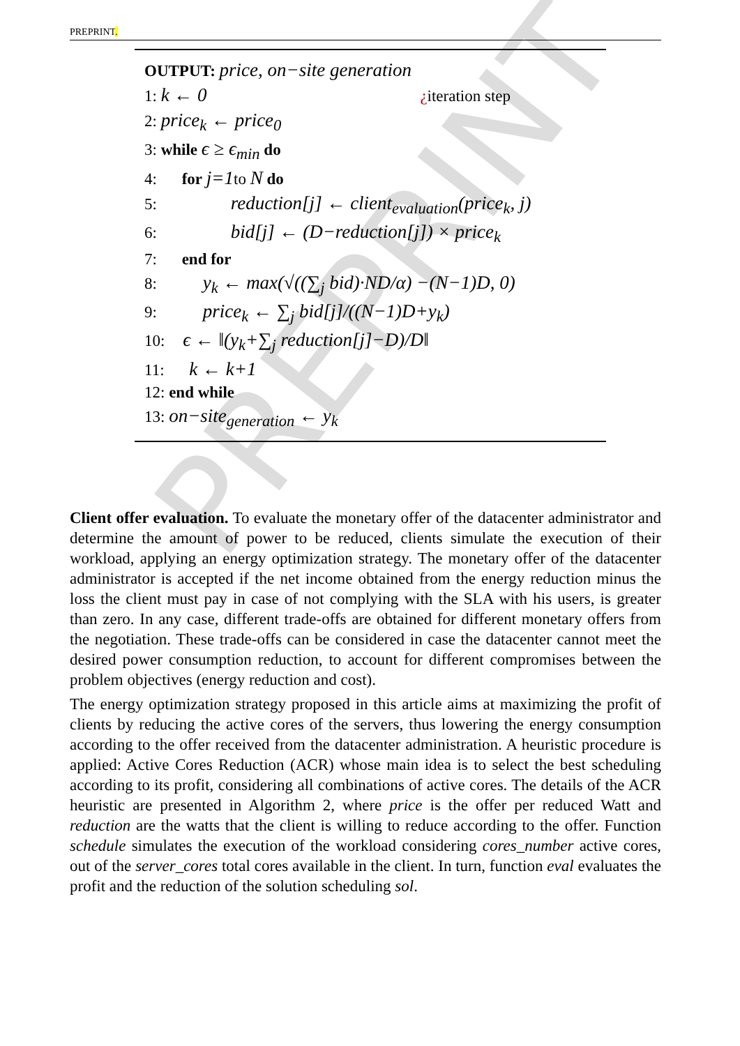PREPRINT
PREPRINT.
OUTPUT: price, on−site generation
1: k ← 0 ¿iteration step
2: price<sub>k</sub> ← price<sub>0</sub>
3: while ϵ ≥ ϵ<sub>min</sub> do
4: for j=1to N do
5: reduction[j] ← client<sub>evaluation</sub>(price<sub>k</sub>, j)
6: bid[j] ← (D−reduction[j]) × price<sub>k</sub>
7: end for
8: y<sub>k</sub> ← max(√((∑<sub>j</sub> bid)·ND/α) −(N−1)D, 0)
9: price<sub>k</sub> ← ∑<sub>j</sub> bid[j]/((N−1)D+y<sub>k</sub>)
10: ϵ ← ‖(y<sub>k</sub>+∑<sub>j</sub> reduction[j]−D)/D‖
11: k ← k+1
12: end while
13: on−site<sub>generation</sub> ← y<sub>k</sub>
Client offer evaluation. To evaluate the monetary offer of the datacenter administrator and determine the amount of power to be reduced, clients simulate the execution of their workload, applying an energy optimization strategy. The monetary offer of the datacenter administrator is accepted if the net income obtained from the energy reduction minus the loss the client must pay in case of not complying with the SLA with his users, is greater than zero. In any case, different trade-offs are obtained for different monetary offers from the negotiation. These trade-offs can be considered in case the datacenter cannot meet the desired power consumption reduction, to account for different compromises between the problem objectives (energy reduction and cost).
The energy optimization strategy proposed in this article aims at maximizing the profit of clients by reducing the active cores of the servers, thus lowering the energy consumption according to the offer received from the datacenter administration. A heuristic procedure is applied: Active Cores Reduction (ACR) whose main idea is to select the best scheduling according to its profit, considering all combinations of active cores. The details of the ACR heuristic are presented in Algorithm 2, where price is the offer per reduced Watt and reduction are the watts that the client is willing to reduce according to the offer. Function schedule simulates the execution of the workload considering cores_number active cores, out of the server_cores total cores available in the client. In turn, function eval evaluates the profit and the reduction of the solution scheduling sol.